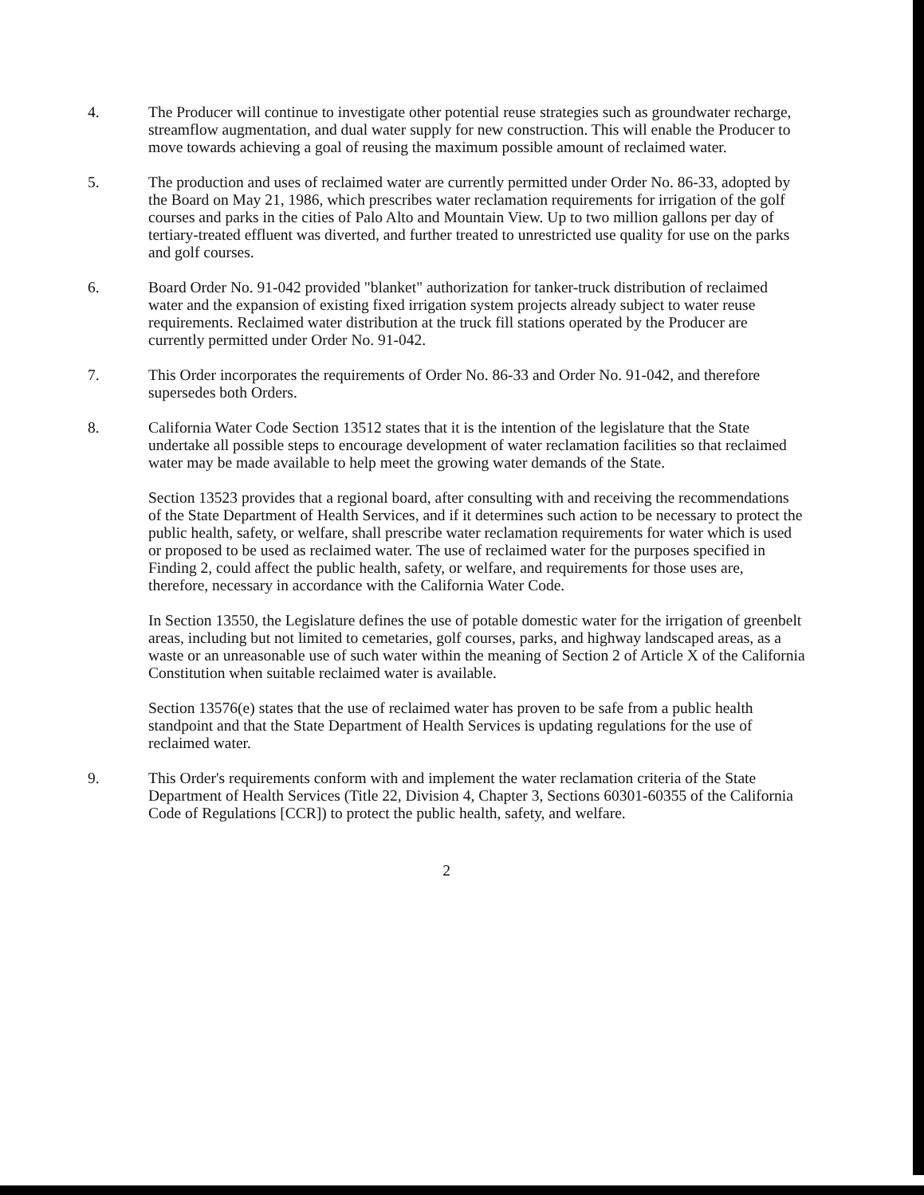4. The Producer will continue to investigate other potential reuse strategies such as groundwater recharge, streamflow augmentation, and dual water supply for new construction. This will enable the Producer to move towards achieving a goal of reusing the maximum possible amount of reclaimed water.
5. The production and uses of reclaimed water are currently permitted under Order No. 86-33, adopted by the Board on May 21, 1986, which prescribes water reclamation requirements for irrigation of the golf courses and parks in the cities of Palo Alto and Mountain View. Up to two million gallons per day of tertiary-treated effluent was diverted, and further treated to unrestricted use quality for use on the parks and golf courses.
6. Board Order No. 91-042 provided "blanket" authorization for tanker-truck distribution of reclaimed water and the expansion of existing fixed irrigation system projects already subject to water reuse requirements. Reclaimed water distribution at the truck fill stations operated by the Producer are currently permitted under Order No. 91-042.
7. This Order incorporates the requirements of Order No. 86-33 and Order No. 91-042, and therefore supersedes both Orders.
8. California Water Code Section 13512 states that it is the intention of the legislature that the State undertake all possible steps to encourage development of water reclamation facilities so that reclaimed water may be made available to help meet the growing water demands of the State.
Section 13523 provides that a regional board, after consulting with and receiving the recommendations of the State Department of Health Services, and if it determines such action to be necessary to protect the public health, safety, or welfare, shall prescribe water reclamation requirements for water which is used or proposed to be used as reclaimed water. The use of reclaimed water for the purposes specified in Finding 2, could affect the public health, safety, or welfare, and requirements for those uses are, therefore, necessary in accordance with the California Water Code.
In Section 13550, the Legislature defines the use of potable domestic water for the irrigation of greenbelt areas, including but not limited to cemetaries, golf courses, parks, and highway landscaped areas, as a waste or an unreasonable use of such water within the meaning of Section 2 of Article X of the California Constitution when suitable reclaimed water is available.
Section 13576(e) states that the use of reclaimed water has proven to be safe from a public health standpoint and that the State Department of Health Services is updating regulations for the use of reclaimed water.
9. This Order's requirements conform with and implement the water reclamation criteria of the State Department of Health Services (Title 22, Division 4, Chapter 3, Sections 60301-60355 of the California Code of Regulations [CCR]) to protect the public health, safety, and welfare.
2